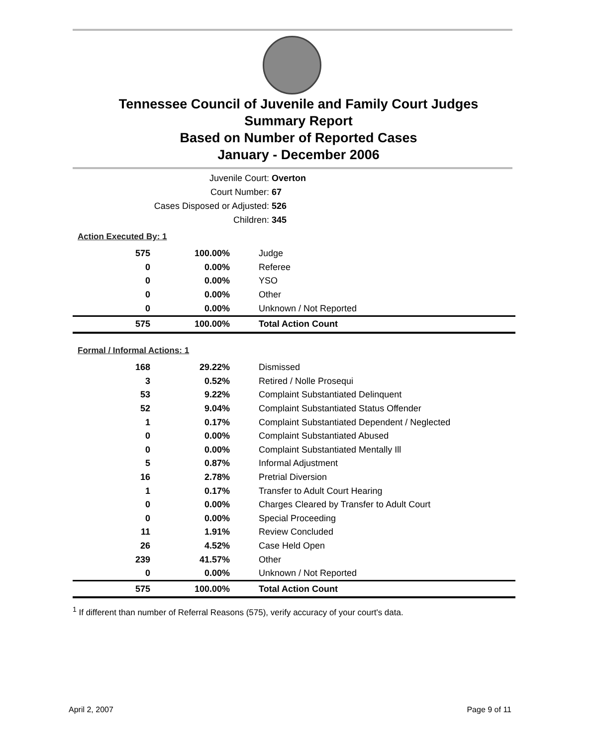Tennessee Council of Juvenile and Family Court Judges
Summary Report
Based on Number of Reported Cases
January - December 2006
| Juvenile Court: | Overton |
| Court Number: | 67 |
| Cases Disposed or Adjusted: | 526 |
| Children: | 345 |
Action Executed By: 1
| 575 | 100.00% | Judge |
| 0 | 0.00% | Referee |
| 0 | 0.00% | YSO |
| 0 | 0.00% | Other |
| 0 | 0.00% | Unknown / Not Reported |
| 575 | 100.00% | Total Action Count |
Formal / Informal Actions: 1
| 168 | 29.22% | Dismissed |
| 3 | 0.52% | Retired / Nolle Prosequi |
| 53 | 9.22% | Complaint Substantiated Delinquent |
| 52 | 9.04% | Complaint Substantiated Status Offender |
| 1 | 0.17% | Complaint Substantiated Dependent / Neglected |
| 0 | 0.00% | Complaint Substantiated Abused |
| 0 | 0.00% | Complaint Substantiated Mentally Ill |
| 5 | 0.87% | Informal Adjustment |
| 16 | 2.78% | Pretrial Diversion |
| 1 | 0.17% | Transfer to Adult Court Hearing |
| 0 | 0.00% | Charges Cleared by Transfer to Adult Court |
| 0 | 0.00% | Special Proceeding |
| 11 | 1.91% | Review Concluded |
| 26 | 4.52% | Case Held Open |
| 239 | 41.57% | Other |
| 0 | 0.00% | Unknown / Not Reported |
| 575 | 100.00% | Total Action Count |
<sup>1</sup> If different than number of Referral Reasons (575), verify accuracy of your court's data.
April 2, 2007 Page 9 of 11